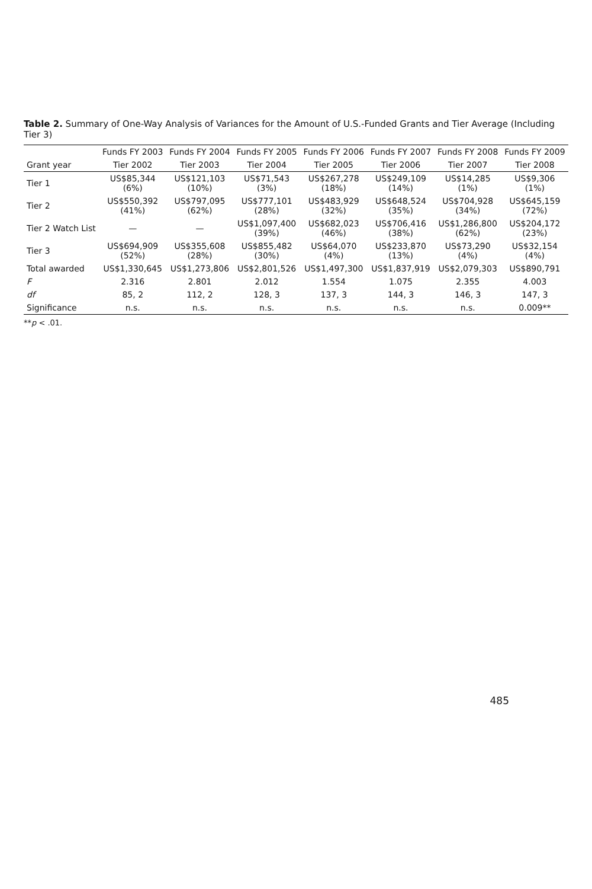Table 2. Summary of One-Way Analysis of Variances for the Amount of U.S.-Funded Grants and Tier Average (Including Tier 3)
| | Funds FY 2003 | Funds FY 2004 | Funds FY 2005 | Funds FY 2006 | Funds FY 2007 | Funds FY 2008 | Funds FY 2009 |
| --- | --- | --- | --- | --- | --- | --- | --- |
| Grant year | Tier 2002 | Tier 2003 | Tier 2004 | Tier 2005 | Tier 2006 | Tier 2007 | Tier 2008 |
| Tier 1 | US$85,344 (6%) | US$121,103 (10%) | US$71,543 (3%) | US$267,278 (18%) | US$249,109 (14%) | US$14,285 (1%) | US$9,306 (1%) |
| Tier 2 | US$550,392 (41%) | US$797,095 (62%) | US$777,101 (28%) | US$483,929 (32%) | US$648,524 (35%) | US$704,928 (34%) | US$645,159 (72%) |
| Tier 2 Watch List | — | — | US$1,097,400 (39%) | US$682,023 (46%) | US$706,416 (38%) | US$1,286,800 (62%) | US$204,172 (23%) |
| Tier 3 | US$694,909 (52%) | US$355,608 (28%) | US$855,482 (30%) | US$64,070 (4%) | US$233,870 (13%) | US$73,290 (4%) | US$32,154 (4%) |
| Total awarded | US$1,330,645 | US$1,273,806 | US$2,801,526 | US$1,497,300 | US$1,837,919 | US$2,079,303 | US$890,791 |
| F | 2.316 | 2.801 | 2.012 | 1.554 | 1.075 | 2.355 | 4.003 |
| df | 85, 2 | 112, 2 | 128, 3 | 137, 3 | 144, 3 | 146, 3 | 147, 3 |
| Significance | n.s. | n.s. | n.s. | n.s. | n.s. | n.s. | 0.009** |
**p < .01.
485